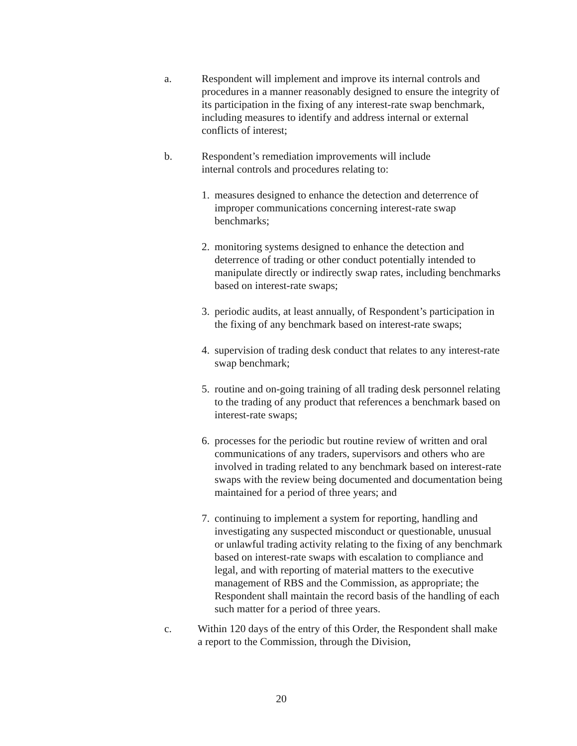a. Respondent will implement and improve its internal controls and procedures in a manner reasonably designed to ensure the integrity of its participation in the fixing of any interest-rate swap benchmark, including measures to identify and address internal or external conflicts of interest;
b. Respondent’s remediation improvements will include
internal controls and procedures relating to:
1. measures designed to enhance the detection and deterrence of improper communications concerning interest-rate swap benchmarks;
2. monitoring systems designed to enhance the detection and deterrence of trading or other conduct potentially intended to manipulate directly or indirectly swap rates, including benchmarks based on interest-rate swaps;
3. periodic audits, at least annually, of Respondent’s participation in the fixing of any benchmark based on interest-rate swaps;
4. supervision of trading desk conduct that relates to any interest-rate swap benchmark;
5. routine and on-going training of all trading desk personnel relating to the trading of any product that references a benchmark based on interest-rate swaps;
6. processes for the periodic but routine review of written and oral communications of any traders, supervisors and others who are involved in trading related to any benchmark based on interest-rate swaps with the review being documented and documentation being maintained for a period of three years; and
7. continuing to implement a system for reporting, handling and investigating any suspected misconduct or questionable, unusual or unlawful trading activity relating to the fixing of any benchmark based on interest-rate swaps with escalation to compliance and legal, and with reporting of material matters to the executive management of RBS and the Commission, as appropriate; the Respondent shall maintain the record basis of the handling of each such matter for a period of three years.
c. Within 120 days of the entry of this Order, the Respondent shall make a report to the Commission, through the Division,
20